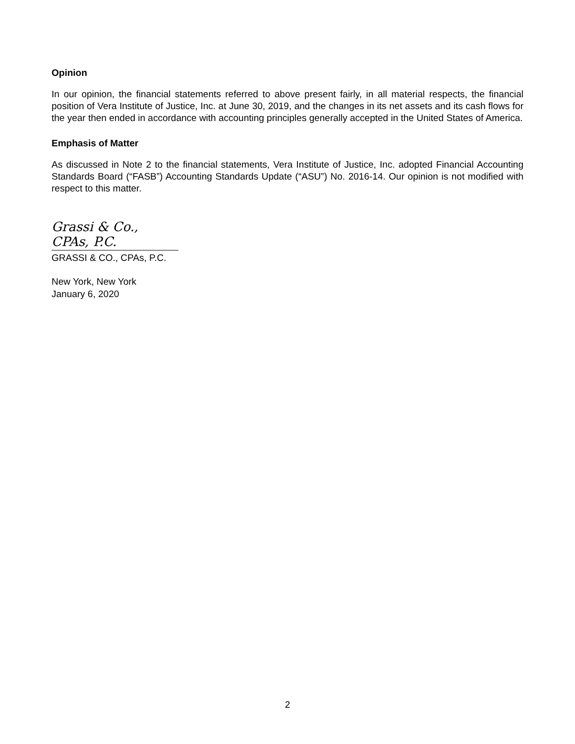Opinion
In our opinion, the financial statements referred to above present fairly, in all material respects, the financial position of Vera Institute of Justice, Inc. at June 30, 2019, and the changes in its net assets and its cash flows for the year then ended in accordance with accounting principles generally accepted in the United States of America.
Emphasis of Matter
As discussed in Note 2 to the financial statements, Vera Institute of Justice, Inc. adopted Financial Accounting Standards Board (“FASB”) Accounting Standards Update (“ASU”) No. 2016-14. Our opinion is not modified with respect to this matter.
Grassi & Co., CPAs, P.C.
GRASSI & CO., CPAs, P.C.
New York, New York
January 6, 2020
2